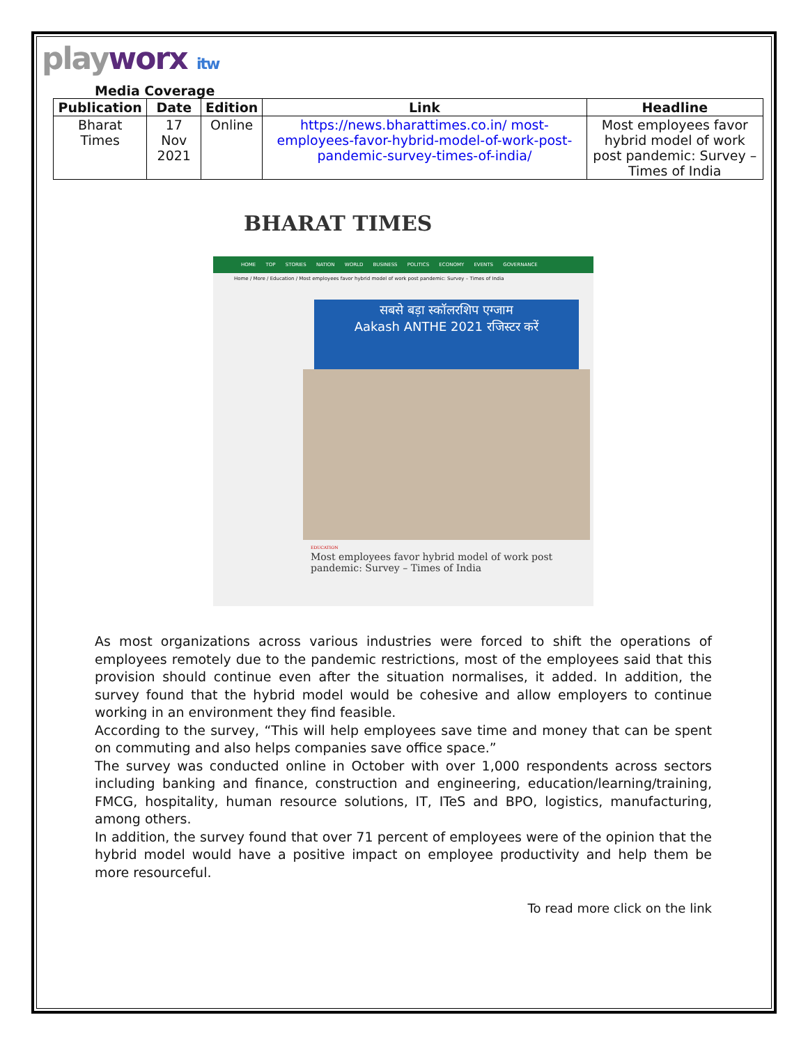playworx itw
Media Coverage
| Publication | Date | Edition | Link | Headline |
| --- | --- | --- | --- | --- |
| Bharat Times | 17 Nov 2021 | Online | https://news.bharattimes.co.in/ most-employees-favor-hybrid-model-of-work-post-pandemic-survey-times-of-india/ | Most employees favor hybrid model of work post pandemic: Survey – Times of India |
BHARAT TIMES
HOME TOP STORIES NATION WORLD BUSINESS POLITICS ECONOMY EVENTS GOVERNANCE
Home / More / Education / Most employees favor hybrid model of work post pandemic: Survey – Times of India
सबसे बड़ा स्कॉलरशिप एग्जाम
Aakash ANTHE 2021 रजिस्टर करें
EDUCATION
Most employees favor hybrid model of work post pandemic: Survey – Times of India
As most organizations across various industries were forced to shift the operations of employees remotely due to the pandemic restrictions, most of the employees said that this provision should continue even after the situation normalises, it added. In addition, the survey found that the hybrid model would be cohesive and allow employers to continue working in an environment they find feasible.
According to the survey, “This will help employees save time and money that can be spent on commuting and also helps companies save office space.”
The survey was conducted online in October with over 1,000 respondents across sectors including banking and finance, construction and engineering, education/learning/training, FMCG, hospitality, human resource solutions, IT, ITeS and BPO, logistics, manufacturing, among others.
In addition, the survey found that over 71 percent of employees were of the opinion that the hybrid model would have a positive impact on employee productivity and help them be more resourceful.
To read more click on the link